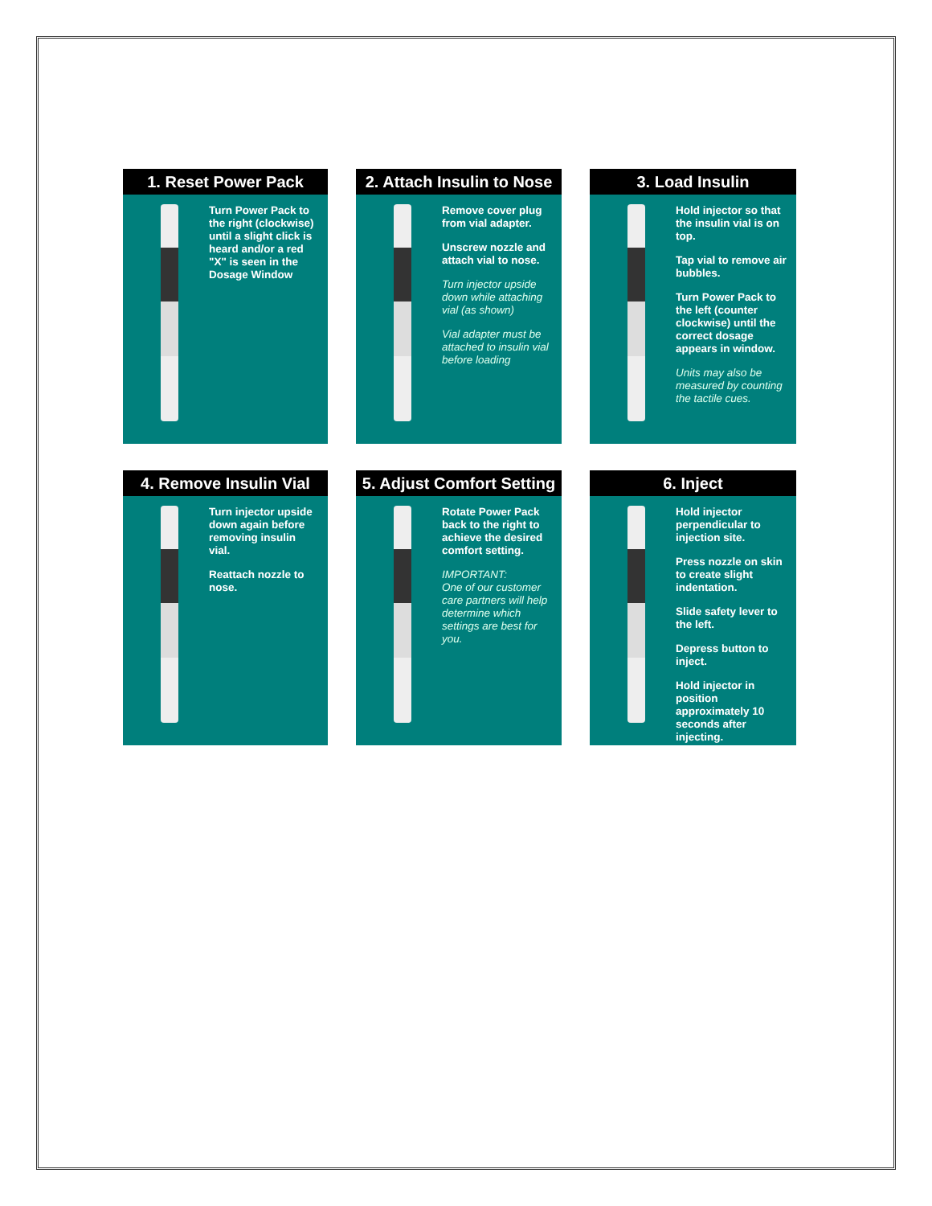1. Reset Power Pack
Turn Power Pack to the right (clockwise) until a slight click is heard and/or a red "X" is seen in the Dosage Window
2. Attach Insulin to Nose
Remove cover plug from vial adapter.
Unscrew nozzle and attach vial to nose.
Turn injector upside down while attaching vial (as shown)
Vial adapter must be attached to insulin vial before loading
3. Load Insulin
Hold injector so that the insulin vial is on top.
Tap vial to remove air bubbles.
Turn Power Pack to the left (counter clockwise) until the correct dosage appears in window.
Units may also be measured by counting the tactile cues.
4. Remove Insulin Vial
Turn injector upside down again before removing insulin vial.
Reattach nozzle to nose.
5. Adjust Comfort Setting
Rotate Power Pack back to the right to achieve the desired comfort setting.
IMPORTANT:
One of our customer care partners will help determine which settings are best for you.
6. Inject
Hold injector perpendicular to injection site.
Press nozzle on skin to create slight indentation.
Slide safety lever to the left.
Depress button to inject.
Hold injector in position approximately 10 seconds after injecting.